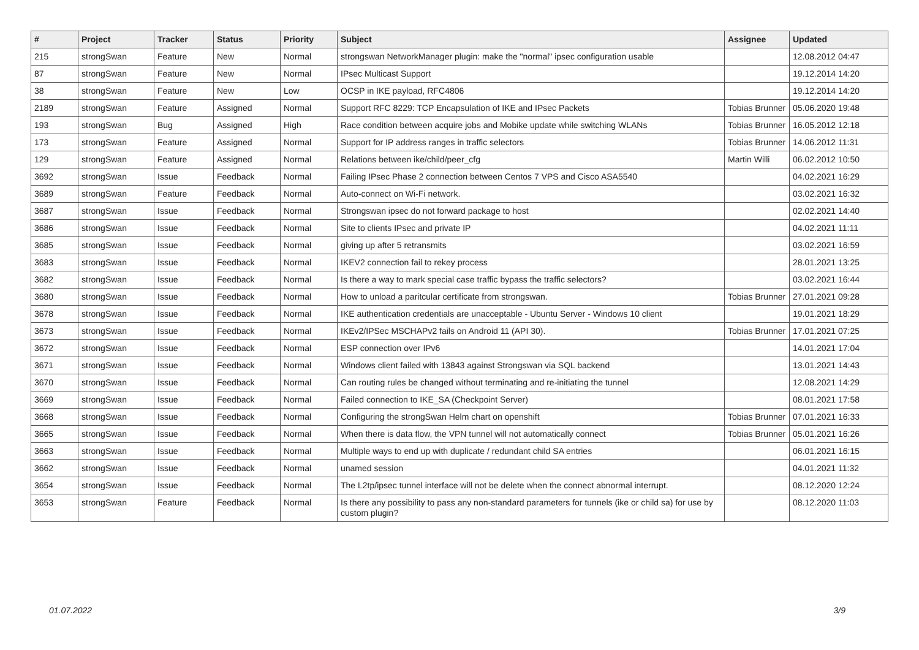| # | Project | Tracker | Status | Priority | Subject | Assignee | Updated |
| --- | --- | --- | --- | --- | --- | --- | --- |
| 215 | strongSwan | Feature | New | Normal | strongswan NetworkManager plugin: make the "normal" ipsec configuration usable | | 12.08.2012 04:47 |
| 87 | strongSwan | Feature | New | Normal | IPsec Multicast Support | | 19.12.2014 14:20 |
| 38 | strongSwan | Feature | New | Low | OCSP in IKE payload, RFC4806 | | 19.12.2014 14:20 |
| 2189 | strongSwan | Feature | Assigned | Normal | Support RFC 8229: TCP Encapsulation of IKE and IPsec Packets | Tobias Brunner | 05.06.2020 19:48 |
| 193 | strongSwan | Bug | Assigned | High | Race condition between acquire jobs and Mobike update while switching WLANs | Tobias Brunner | 16.05.2012 12:18 |
| 173 | strongSwan | Feature | Assigned | Normal | Support for IP address ranges in traffic selectors | Tobias Brunner | 14.06.2012 11:31 |
| 129 | strongSwan | Feature | Assigned | Normal | Relations between ike/child/peer_cfg | Martin Willi | 06.02.2012 10:50 |
| 3692 | strongSwan | Issue | Feedback | Normal | Failing IPsec Phase 2 connection between Centos 7 VPS and Cisco ASA5540 | | 04.02.2021 16:29 |
| 3689 | strongSwan | Feature | Feedback | Normal | Auto-connect on Wi-Fi network. | | 03.02.2021 16:32 |
| 3687 | strongSwan | Issue | Feedback | Normal | Strongswan ipsec do not forward package to host | | 02.02.2021 14:40 |
| 3686 | strongSwan | Issue | Feedback | Normal | Site to clients IPsec and private IP | | 04.02.2021 11:11 |
| 3685 | strongSwan | Issue | Feedback | Normal | giving up after 5 retransmits | | 03.02.2021 16:59 |
| 3683 | strongSwan | Issue | Feedback | Normal | IKEV2 connection fail to rekey process | | 28.01.2021 13:25 |
| 3682 | strongSwan | Issue | Feedback | Normal | Is there a way to mark special case traffic bypass the traffic selectors? | | 03.02.2021 16:44 |
| 3680 | strongSwan | Issue | Feedback | Normal | How to unload a paritcular certificate from strongswan. | Tobias Brunner | 27.01.2021 09:28 |
| 3678 | strongSwan | Issue | Feedback | Normal | IKE authentication credentials are unacceptable - Ubuntu Server - Windows 10 client | | 19.01.2021 18:29 |
| 3673 | strongSwan | Issue | Feedback | Normal | IKEv2/IPSec MSCHAPv2 fails on Android 11 (API 30). | Tobias Brunner | 17.01.2021 07:25 |
| 3672 | strongSwan | Issue | Feedback | Normal | ESP connection over IPv6 | | 14.01.2021 17:04 |
| 3671 | strongSwan | Issue | Feedback | Normal | Windows client failed with 13843 against Strongswan via SQL backend | | 13.01.2021 14:43 |
| 3670 | strongSwan | Issue | Feedback | Normal | Can routing rules be changed without terminating and re-initiating the tunnel | | 12.08.2021 14:29 |
| 3669 | strongSwan | Issue | Feedback | Normal | Failed connection to IKE_SA (Checkpoint Server) | | 08.01.2021 17:58 |
| 3668 | strongSwan | Issue | Feedback | Normal | Configuring the strongSwan Helm chart on openshift | Tobias Brunner | 07.01.2021 16:33 |
| 3665 | strongSwan | Issue | Feedback | Normal | When there is data flow, the VPN tunnel will not automatically connect | Tobias Brunner | 05.01.2021 16:26 |
| 3663 | strongSwan | Issue | Feedback | Normal | Multiple ways to end up with duplicate / redundant child SA entries | | 06.01.2021 16:15 |
| 3662 | strongSwan | Issue | Feedback | Normal | unamed session | | 04.01.2021 11:32 |
| 3654 | strongSwan | Issue | Feedback | Normal | The L2tp/ipsec tunnel interface will not be delete when the connect abnormal interrupt. | | 08.12.2020 12:24 |
| 3653 | strongSwan | Feature | Feedback | Normal | Is there any possibility to pass any non-standard parameters for tunnels (ike or child sa) for use by custom plugin? | | 08.12.2020 11:03 |
01.07.2022 3/9